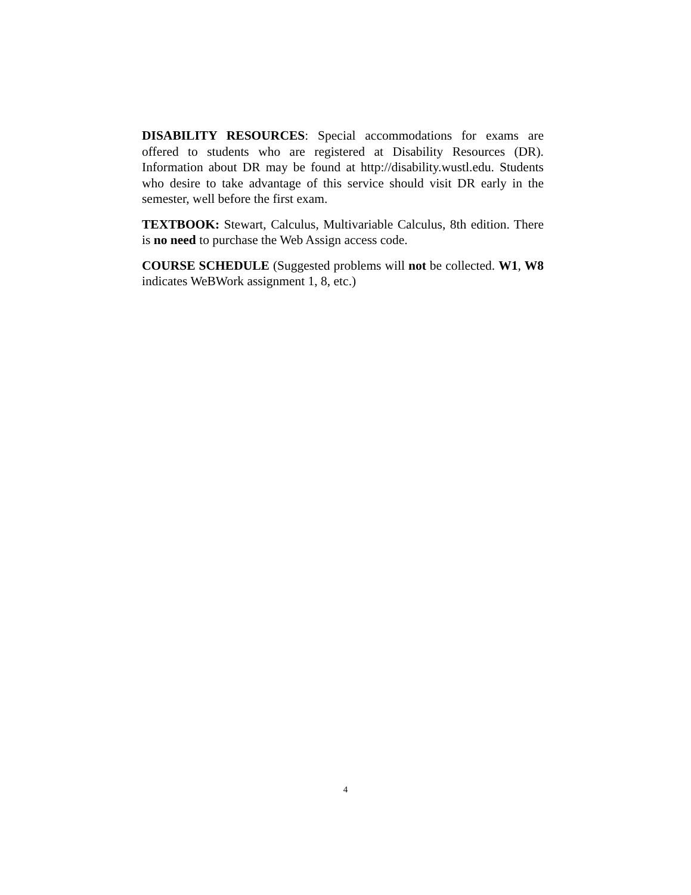DISABILITY RESOURCES: Special accommodations for exams are offered to students who are registered at Disability Resources (DR). Information about DR may be found at http://disability.wustl.edu. Students who desire to take advantage of this service should visit DR early in the semester, well before the first exam.
TEXTBOOK: Stewart, Calculus, Multivariable Calculus, 8th edition. There is no need to purchase the Web Assign access code.
COURSE SCHEDULE (Suggested problems will not be collected. W1, W8 indicates WeBWork assignment 1, 8, etc.)
4